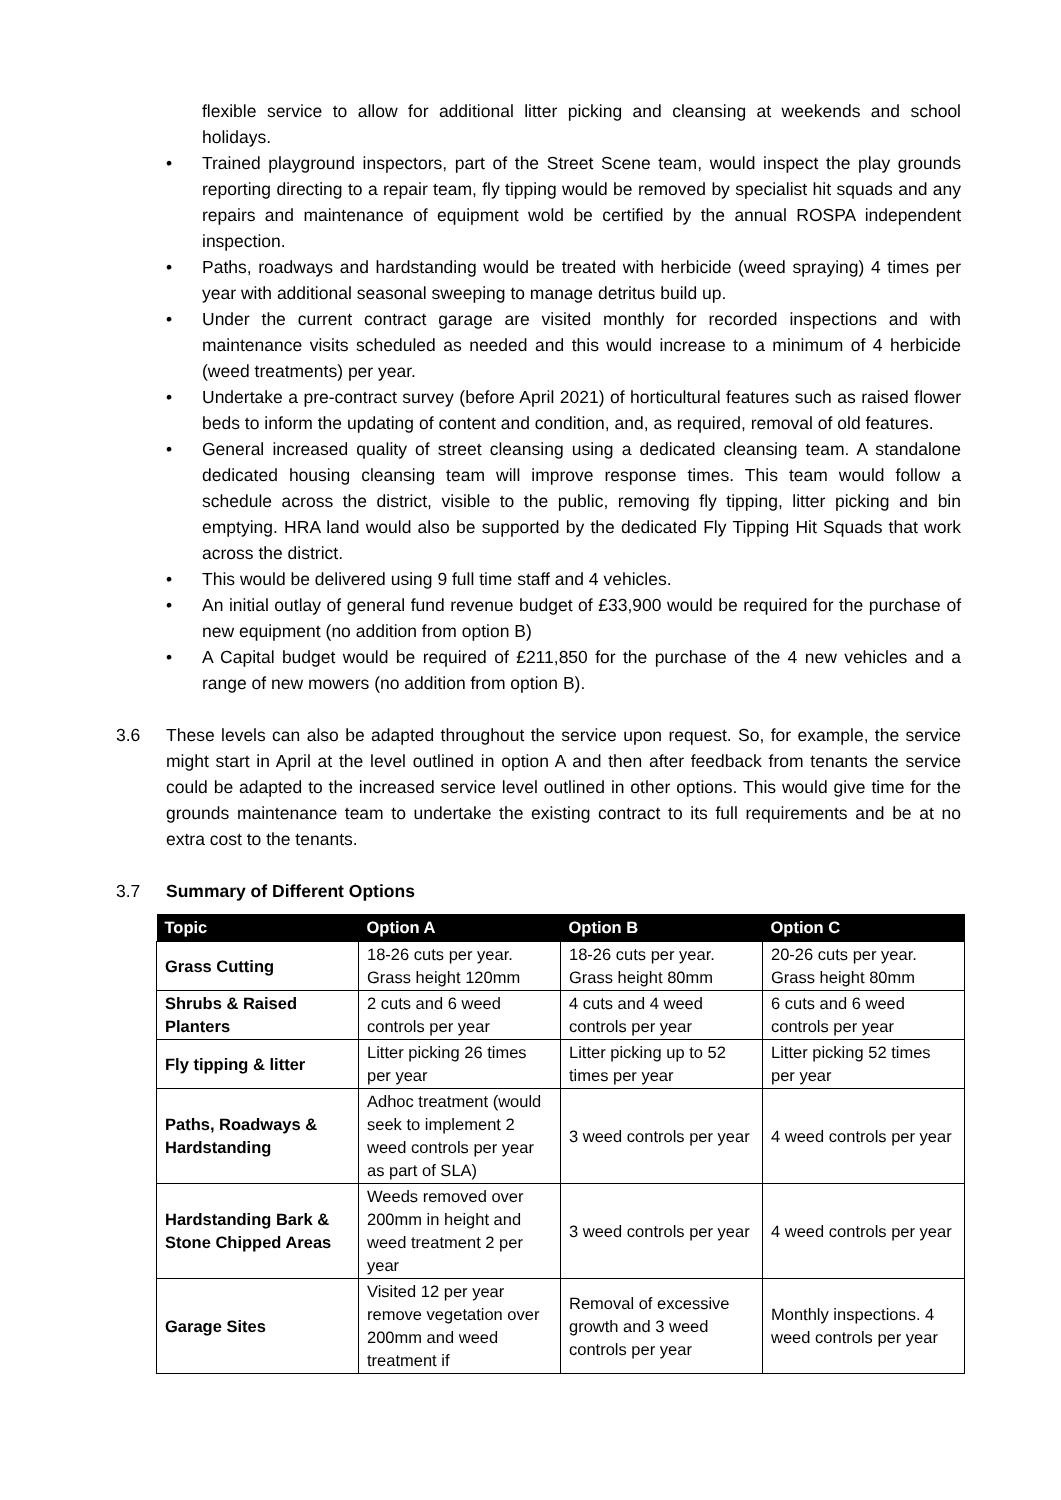flexible service to allow for additional litter picking and cleansing at weekends and school holidays.
• Trained playground inspectors, part of the Street Scene team, would inspect the play grounds reporting directing to a repair team, fly tipping would be removed by specialist hit squads and any repairs and maintenance of equipment wold be certified by the annual ROSPA independent inspection.
• Paths, roadways and hardstanding would be treated with herbicide (weed spraying) 4 times per year with additional seasonal sweeping to manage detritus build up.
• Under the current contract garage are visited monthly for recorded inspections and with maintenance visits scheduled as needed and this would increase to a minimum of 4 herbicide (weed treatments) per year.
• Undertake a pre-contract survey (before April 2021) of horticultural features such as raised flower beds to inform the updating of content and condition, and, as required, removal of old features.
• General increased quality of street cleansing using a dedicated cleansing team. A standalone dedicated housing cleansing team will improve response times. This team would follow a schedule across the district, visible to the public, removing fly tipping, litter picking and bin emptying. HRA land would also be supported by the dedicated Fly Tipping Hit Squads that work across the district.
• This would be delivered using 9 full time staff and 4 vehicles.
• An initial outlay of general fund revenue budget of £33,900 would be required for the purchase of new equipment (no addition from option B)
• A Capital budget would be required of £211,850 for the purchase of the 4 new vehicles and a range of new mowers (no addition from option B).
3.6 These levels can also be adapted throughout the service upon request. So, for example, the service might start in April at the level outlined in option A and then after feedback from tenants the service could be adapted to the increased service level outlined in other options. This would give time for the grounds maintenance team to undertake the existing contract to its full requirements and be at no extra cost to the tenants.
3.7 Summary of Different Options
| Topic | Option A | Option B | Option C |
| --- | --- | --- | --- |
| Grass Cutting | 18-26 cuts per year. Grass height 120mm | 18-26 cuts per year. Grass height 80mm | 20-26 cuts per year. Grass height 80mm |
| Shrubs & Raised Planters | 2 cuts and 6 weed controls per year | 4 cuts and 4 weed controls per year | 6 cuts and 6 weed controls per year |
| Fly tipping & litter | Litter picking 26 times per year | Litter picking up to 52 times per year | Litter picking 52 times per year |
| Paths, Roadways & Hardstanding | Adhoc treatment (would seek to implement 2 weed controls per year as part of SLA) | 3 weed controls per year | 4 weed controls per year |
| Hardstanding Bark & Stone Chipped Areas | Weeds removed over 200mm in height and weed treatment 2 per year | 3 weed controls per year | 4 weed controls per year |
| Garage Sites | Visited 12 per year remove vegetation over 200mm and weed treatment if | Removal of excessive growth and 3 weed controls per year | Monthly inspections. 4 weed controls per year |